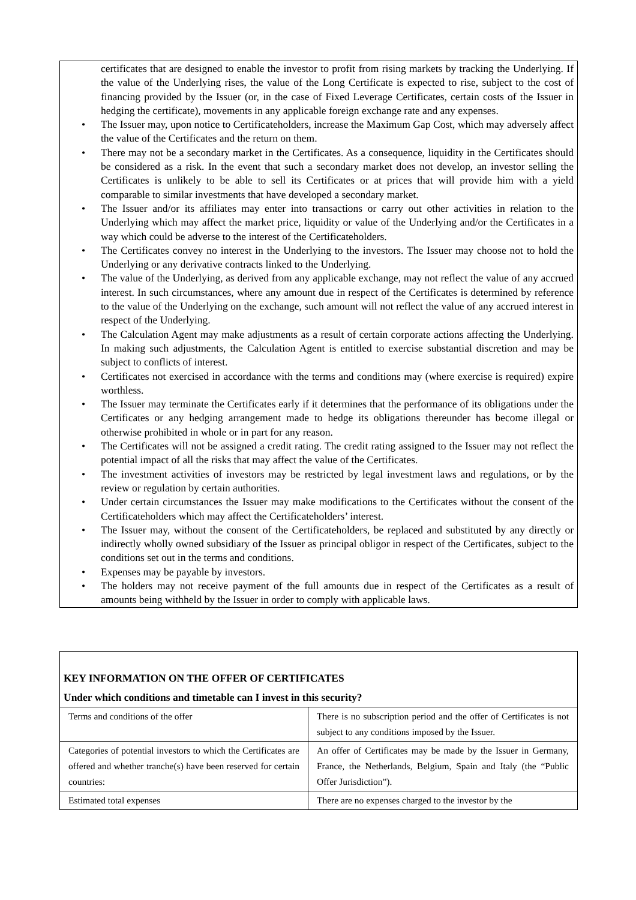certificates that are designed to enable the investor to profit from rising markets by tracking the Underlying. If the value of the Underlying rises, the value of the Long Certificate is expected to rise, subject to the cost of financing provided by the Issuer (or, in the case of Fixed Leverage Certificates, certain costs of the Issuer in hedging the certificate), movements in any applicable foreign exchange rate and any expenses.
• The Issuer may, upon notice to Certificateholders, increase the Maximum Gap Cost, which may adversely affect the value of the Certificates and the return on them.
• There may not be a secondary market in the Certificates. As a consequence, liquidity in the Certificates should be considered as a risk. In the event that such a secondary market does not develop, an investor selling the Certificates is unlikely to be able to sell its Certificates or at prices that will provide him with a yield comparable to similar investments that have developed a secondary market.
• The Issuer and/or its affiliates may enter into transactions or carry out other activities in relation to the Underlying which may affect the market price, liquidity or value of the Underlying and/or the Certificates in a way which could be adverse to the interest of the Certificateholders.
• The Certificates convey no interest in the Underlying to the investors. The Issuer may choose not to hold the Underlying or any derivative contracts linked to the Underlying.
• The value of the Underlying, as derived from any applicable exchange, may not reflect the value of any accrued interest. In such circumstances, where any amount due in respect of the Certificates is determined by reference to the value of the Underlying on the exchange, such amount will not reflect the value of any accrued interest in respect of the Underlying.
• The Calculation Agent may make adjustments as a result of certain corporate actions affecting the Underlying. In making such adjustments, the Calculation Agent is entitled to exercise substantial discretion and may be subject to conflicts of interest.
• Certificates not exercised in accordance with the terms and conditions may (where exercise is required) expire worthless.
• The Issuer may terminate the Certificates early if it determines that the performance of its obligations under the Certificates or any hedging arrangement made to hedge its obligations thereunder has become illegal or otherwise prohibited in whole or in part for any reason.
• The Certificates will not be assigned a credit rating. The credit rating assigned to the Issuer may not reflect the potential impact of all the risks that may affect the value of the Certificates.
• The investment activities of investors may be restricted by legal investment laws and regulations, or by the review or regulation by certain authorities.
• Under certain circumstances the Issuer may make modifications to the Certificates without the consent of the Certificateholders which may affect the Certificateholders’ interest.
• The Issuer may, without the consent of the Certificateholders, be replaced and substituted by any directly or indirectly wholly owned subsidiary of the Issuer as principal obligor in respect of the Certificates, subject to the conditions set out in the terms and conditions.
• Expenses may be payable by investors.
• The holders may not receive payment of the full amounts due in respect of the Certificates as a result of amounts being withheld by the Issuer in order to comply with applicable laws.
| KEY INFORMATION ON THE OFFER OF CERTIFICATES Under which conditions and timetable can I invest in this security? | |
| Terms and conditions of the offer | There is no subscription period and the offer of Certificates is not subject to any conditions imposed by the Issuer. |
| Categories of potential investors to which the Certificates are offered and whether tranche(s) have been reserved for certain countries: | An offer of Certificates may be made by the Issuer in Germany, France, the Netherlands, Belgium, Spain and Italy (the “Public Offer Jurisdiction”). |
| Estimated total expenses | There are no expenses charged to the investor by the |